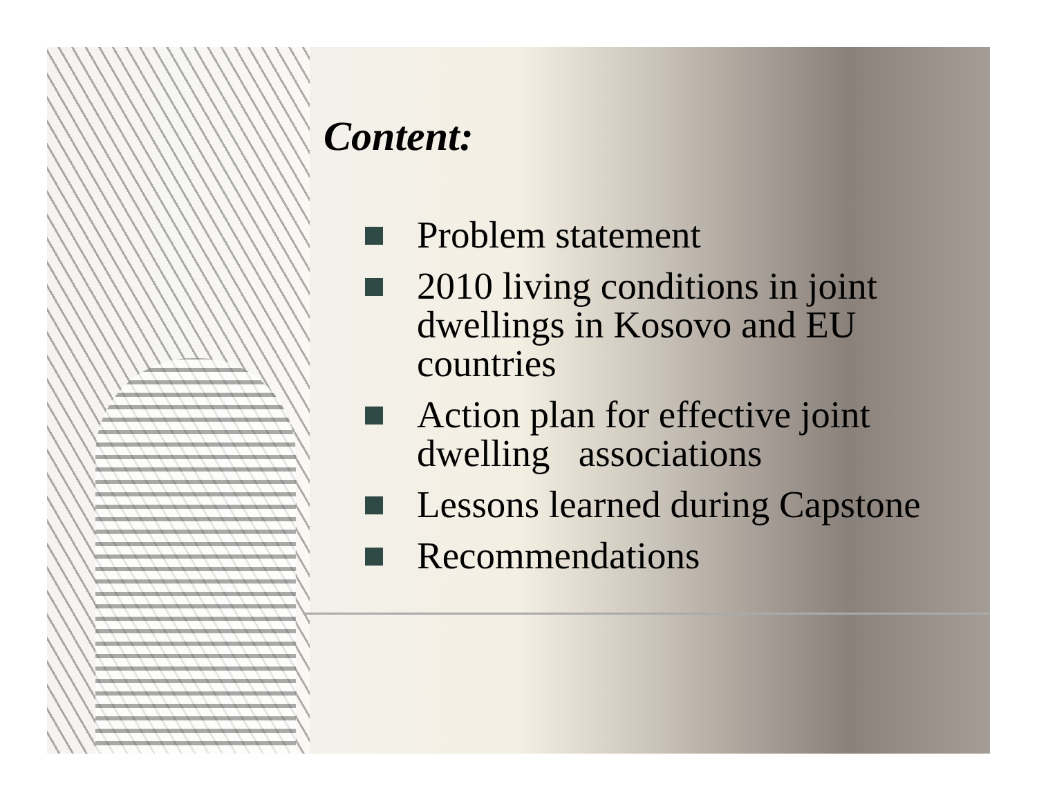Content:
Problem statement
2010 living conditions in joint dwellings in Kosovo and EU countries
Action plan for effective joint dwelling associations
Lessons learned during Capstone
Recommendations